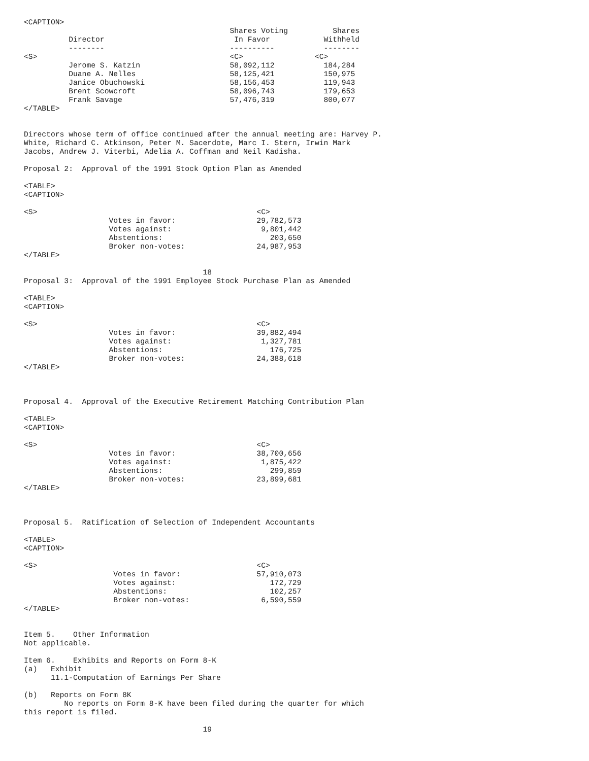<CAPTION>
                                              Shares Voting          Shares
          Director                             In Favor            Withheld
          --------                            ----------           --------
<S>                                           <C>                <C>
          Jerome S. Katzin                    58,092,112           184,284
          Duane A. Nelles                     58,125,421           150,975
          Janice Obuchowski                   58,156,453           119,943
          Brent Scowcroft                     58,096,743           179,653
          Frank Savage                        57,476,319           800,077
</TABLE>


Directors whose term of office continued after the annual meeting are: Harvey P.
White, Richard C. Atkinson, Peter M. Sacerdote, Marc I. Stern, Irwin Mark
Jacobs, Andrew J. Viterbi, Adelia A. Coffman and Neil Kadisha.

Proposal 2:  Approval of the 1991 Stock Option Plan as Amended

<TABLE>
<CAPTION>

<S>                                                 <C>
                   Votes in favor:                  29,782,573
                   Votes against:                    9,801,442
                   Abstentions:                        203,650
                   Broker non-votes:                24,987,953
</TABLE>

                                        18
Proposal 3:  Approval of the 1991 Employee Stock Purchase Plan as Amended

<TABLE>
<CAPTION>

<S>                                                 <C>
                   Votes in favor:                  39,882,494
                   Votes against:                    1,327,781
                   Abstentions:                        176,725
                   Broker non-votes:                24,388,618
</TABLE>



Proposal 4.  Approval of the Executive Retirement Matching Contribution Plan

<TABLE>
<CAPTION>

<S>                                                 <C>
                   Votes in favor:                  38,700,656
                   Votes against:                    1,875,422
                   Abstentions:                        299,859
                   Broker non-votes:                23,899,681
</TABLE>



Proposal 5.  Ratification of Selection of Independent Accountants

<TABLE>
<CAPTION>

<S>                                                 <C>
                    Votes in favor:                 57,910,073
                    Votes against:                     172,729
                    Abstentions:                       102,257
                    Broker non-votes:                6,590,559
</TABLE>


Item 5.    Other Information
Not applicable.

Item 6.    Exhibits and Reports on Form 8-K
(a)   Exhibit
      11.1-Computation of Earnings Per Share

(b)   Reports on Form 8K
         No reports on Form 8-K have been filed during the quarter for which
this report is filed.

                                        19